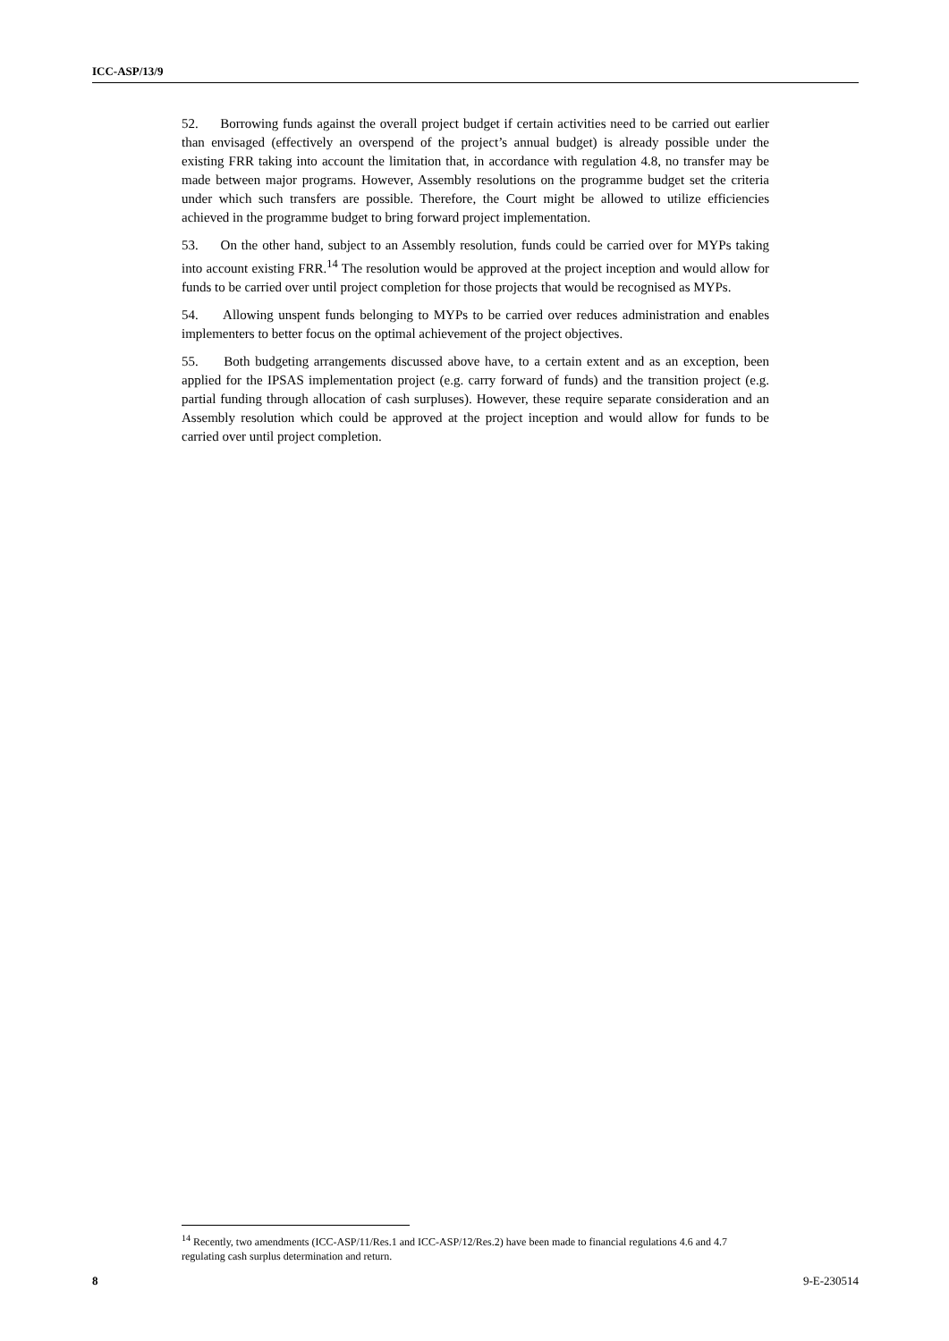ICC-ASP/13/9
52. Borrowing funds against the overall project budget if certain activities need to be carried out earlier than envisaged (effectively an overspend of the project’s annual budget) is already possible under the existing FRR taking into account the limitation that, in accordance with regulation 4.8, no transfer may be made between major programs. However, Assembly resolutions on the programme budget set the criteria under which such transfers are possible. Therefore, the Court might be allowed to utilize efficiencies achieved in the programme budget to bring forward project implementation.
53. On the other hand, subject to an Assembly resolution, funds could be carried over for MYPs taking into account existing FRR.<sup>14</sup> The resolution would be approved at the project inception and would allow for funds to be carried over until project completion for those projects that would be recognised as MYPs.
54. Allowing unspent funds belonging to MYPs to be carried over reduces administration and enables implementers to better focus on the optimal achievement of the project objectives.
55. Both budgeting arrangements discussed above have, to a certain extent and as an exception, been applied for the IPSAS implementation project (e.g. carry forward of funds) and the transition project (e.g. partial funding through allocation of cash surpluses). However, these require separate consideration and an Assembly resolution which could be approved at the project inception and would allow for funds to be carried over until project completion.
<sup>14</sup> Recently, two amendments (ICC-ASP/11/Res.1 and ICC-ASP/12/Res.2) have been made to financial regulations 4.6 and 4.7 regulating cash surplus determination and return.
8 9-E-230514